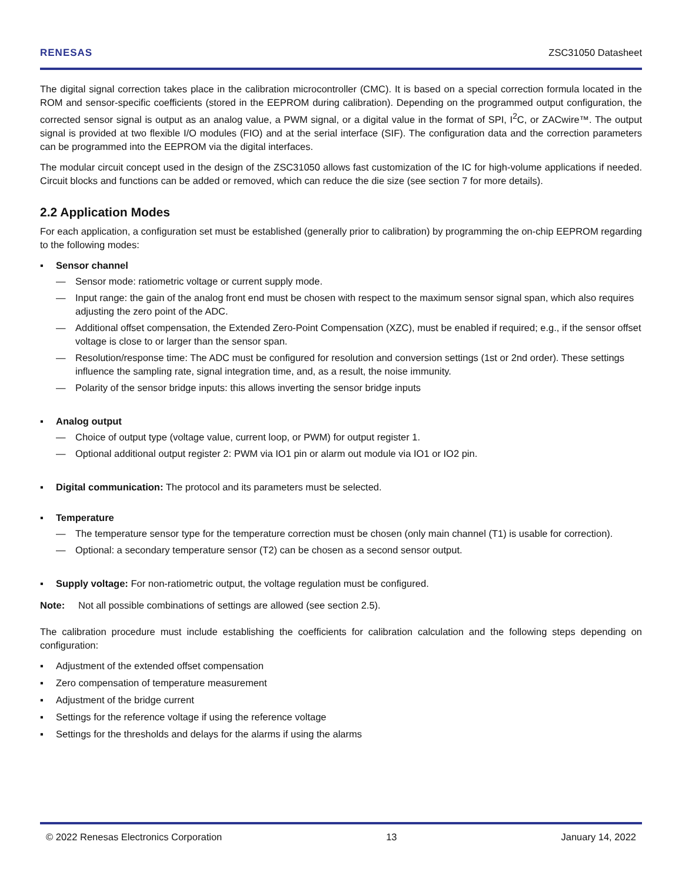RENESAS ZSC31050 Datasheet
The digital signal correction takes place in the calibration microcontroller (CMC). It is based on a special correction formula located in the ROM and sensor-specific coefficients (stored in the EEPROM during calibration). Depending on the programmed output configuration, the corrected sensor signal is output as an analog value, a PWM signal, or a digital value in the format of SPI, I<sup>2</sup>C, or ZACwire™. The output signal is provided at two flexible I/O modules (FIO) and at the serial interface (SIF). The configuration data and the correction parameters can be programmed into the EEPROM via the digital interfaces.
The modular circuit concept used in the design of the ZSC31050 allows fast customization of the IC for high-volume applications if needed. Circuit blocks and functions can be added or removed, which can reduce the die size (see section 7 for more details).
2.2 Application Modes
For each application, a configuration set must be established (generally prior to calibration) by programming the on-chip EEPROM regarding to the following modes:
▪ Sensor channel
— Sensor mode: ratiometric voltage or current supply mode.
— Input range: the gain of the analog front end must be chosen with respect to the maximum sensor signal span, which also requires adjusting the zero point of the ADC.
— Additional offset compensation, the Extended Zero-Point Compensation (XZC), must be enabled if required; e.g., if the sensor offset voltage is close to or larger than the sensor span.
— Resolution/response time: The ADC must be configured for resolution and conversion settings (1st or 2nd order). These settings influence the sampling rate, signal integration time, and, as a result, the noise immunity.
— Polarity of the sensor bridge inputs: this allows inverting the sensor bridge inputs
▪ Analog output
— Choice of output type (voltage value, current loop, or PWM) for output register 1.
— Optional additional output register 2: PWM via IO1 pin or alarm out module via IO1 or IO2 pin.
▪ Digital communication: The protocol and its parameters must be selected.
▪ Temperature
— The temperature sensor type for the temperature correction must be chosen (only main channel (T1) is usable for correction).
— Optional: a secondary temperature sensor (T2) can be chosen as a second sensor output.
▪ Supply voltage: For non-ratiometric output, the voltage regulation must be configured.
Note: Not all possible combinations of settings are allowed (see section 2.5).
The calibration procedure must include establishing the coefficients for calibration calculation and the following steps depending on configuration:
▪ Adjustment of the extended offset compensation
▪ Zero compensation of temperature measurement
▪ Adjustment of the bridge current
▪ Settings for the reference voltage if using the reference voltage
▪ Settings for the thresholds and delays for the alarms if using the alarms
© 2022 Renesas Electronics Corporation 13 January 14, 2022